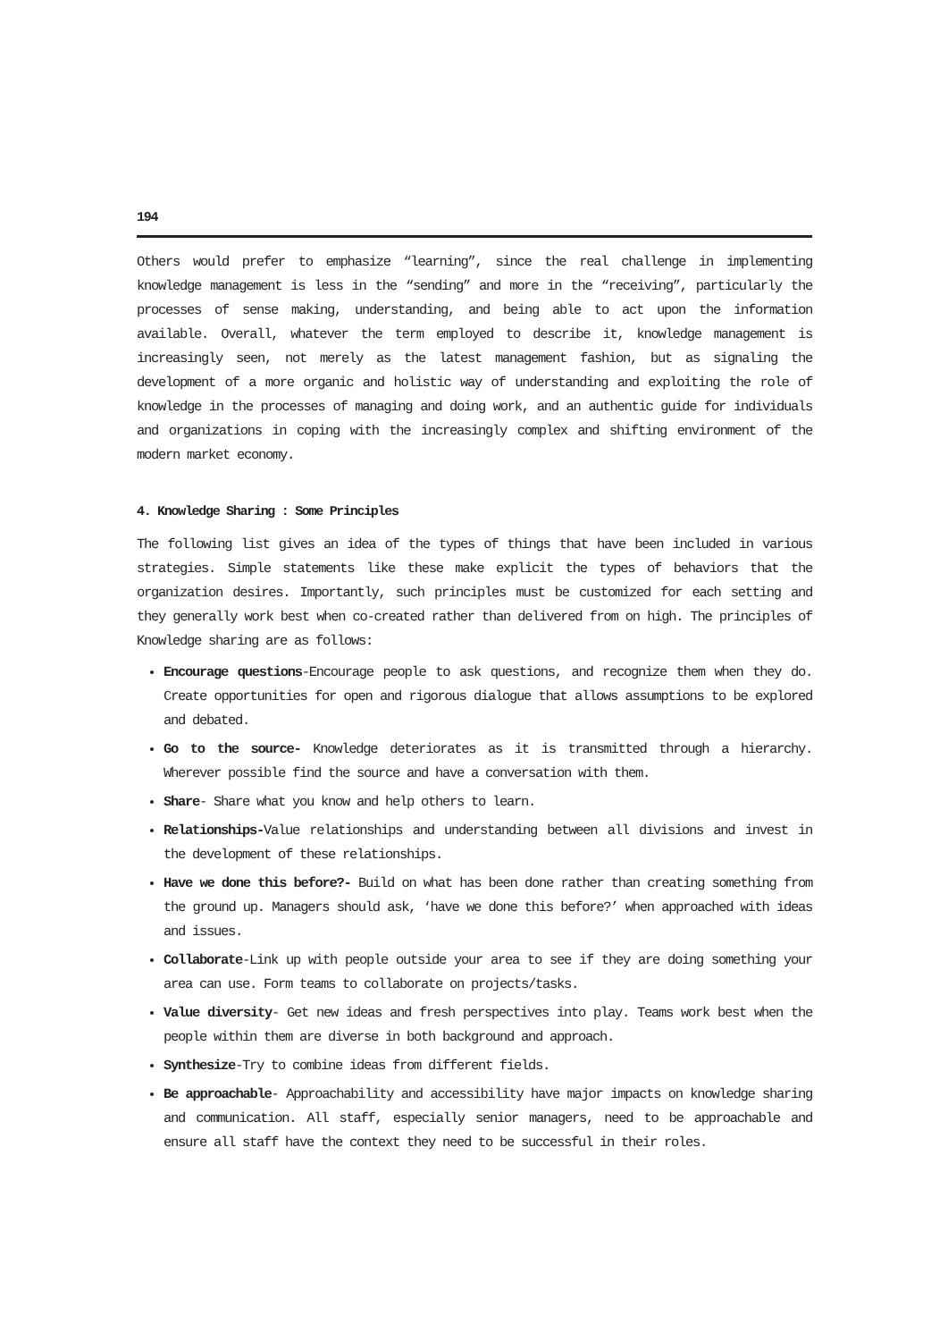194
Others would prefer to emphasize “learning”, since the real challenge in implementing knowledge management is less in the “sending” and more in the “receiving”, particularly the processes of sense making, understanding, and being able to act upon the information available. Overall, whatever the term employed to describe it, knowledge management is increasingly seen, not merely as the latest management fashion, but as signaling the development of a more organic and holistic way of understanding and exploiting the role of knowledge in the processes of managing and doing work, and an authentic guide for individuals and organizations in coping with the increasingly complex and shifting environment of the modern market economy.
4. Knowledge Sharing : Some Principles
The following list gives an idea of the types of things that have been included in various strategies. Simple statements like these make explicit the types of behaviors that the organization desires. Importantly, such principles must be customized for each setting and they generally work best when co-created rather than delivered from on high. The principles of Knowledge sharing are as follows:
Encourage questions-Encourage people to ask questions, and recognize them when they do. Create opportunities for open and rigorous dialogue that allows assumptions to be explored and debated.
Go to the source- Knowledge deteriorates as it is transmitted through a hierarchy. Wherever possible find the source and have a conversation with them.
Share- Share what you know and help others to learn.
Relationships-Value relationships and understanding between all divisions and invest in the development of these relationships.
Have we done this before?- Build on what has been done rather than creating something from the ground up. Managers should ask, ‘have we done this before?’ when approached with ideas and issues.
Collaborate-Link up with people outside your area to see if they are doing something your area can use. Form teams to collaborate on projects/tasks.
Value diversity- Get new ideas and fresh perspectives into play. Teams work best when the people within them are diverse in both background and approach.
Synthesize-Try to combine ideas from different fields.
Be approachable- Approachability and accessibility have major impacts on knowledge sharing and communication. All staff, especially senior managers, need to be approachable and ensure all staff have the context they need to be successful in their roles.